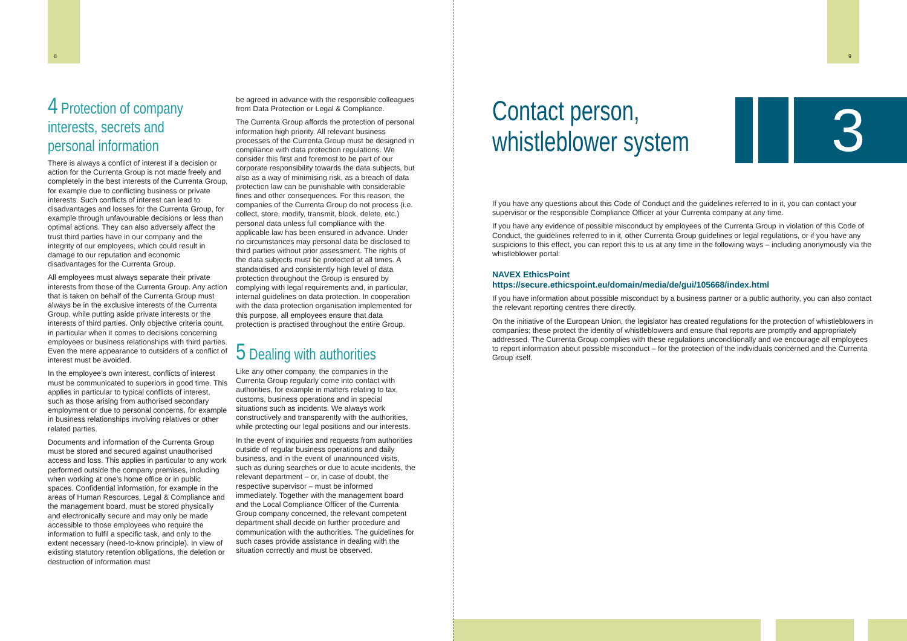8 9
3
4 Protection of company interests, secrets and personal information
There is always a conflict of interest if a decision or action for the Currenta Group is not made freely and completely in the best interests of the Currenta Group, for example due to conflicting business or private interests. Such conflicts of interest can lead to disadvantages and losses for the Currenta Group, for example through unfavourable decisions or less than optimal actions. They can also adversely affect the trust third parties have in our company and the integrity of our employees, which could result in damage to our reputation and economic disadvantages for the Currenta Group.
All employees must always separate their private interests from those of the Currenta Group. Any action that is taken on behalf of the Currenta Group must always be in the exclusive interests of the Currenta Group, while putting aside private interests or the interests of third parties. Only objective criteria count, in particular when it comes to decisions concerning employees or business relationships with third parties. Even the mere appearance to outsiders of a conflict of interest must be avoided.
In the employee’s own interest, conflicts of interest must be communicated to superiors in good time. This applies in particular to typical conflicts of interest, such as those arising from authorised secondary employment or due to personal concerns, for example in business relationships involving relatives or other related parties.
Documents and information of the Currenta Group must be stored and secured against unauthorised access and loss. This applies in particular to any work performed outside the company premises, including when working at one’s home office or in public spaces. Confidential information, for example in the areas of Human Resources, Legal & Compliance and the management board, must be stored physically and electronically secure and may only be made accessible to those employees who require the information to fulfil a specific task, and only to the extent necessary (need-to-know principle). In view of existing statutory retention obligations, the deletion or destruction of information must
be agreed in advance with the responsible colleagues from Data Protection or Legal & Compliance.
The Currenta Group affords the protection of personal information high priority. All relevant business processes of the Currenta Group must be designed in compliance with data protection regulations. We consider this first and foremost to be part of our corporate responsibility towards the data subjects, but also as a way of minimising risk, as a breach of data protection law can be punishable with considerable fines and other consequences. For this reason, the companies of the Currenta Group do not process (i.e. collect, store, modify, transmit, block, delete, etc.) personal data unless full compliance with the applicable law has been ensured in advance. Under no circumstances may personal data be disclosed to third parties without prior assessment. The rights of the data subjects must be protected at all times. A standardised and consistently high level of data protection throughout the Group is ensured by complying with legal requirements and, in particular, internal guidelines on data protection. In cooperation with the data protection organisation implemented for this purpose, all employees ensure that data protection is practised throughout the entire Group.
5 Dealing with authorities
Like any other company, the companies in the Currenta Group regularly come into contact with authorities, for example in matters relating to tax, customs, business operations and in special situations such as incidents. We always work constructively and transparently with the authorities, while protecting our legal positions and our interests.
In the event of inquiries and requests from authorities outside of regular business operations and daily business, and in the event of unannounced visits, such as during searches or due to acute incidents, the relevant department – or, in case of doubt, the respective supervisor – must be informed immediately. Together with the management board and the Local Compliance Officer of the Currenta Group company concerned, the relevant competent department shall decide on further procedure and communication with the authorities. The guidelines for such cases provide assistance in dealing with the situation correctly and must be observed.
Contact person,
whistleblower system
If you have any questions about this Code of Conduct and the guidelines referred to in it, you can contact your supervisor or the responsible Compliance Officer at your Currenta company at any time.
If you have any evidence of possible misconduct by employees of the Currenta Group in violation of this Code of Conduct, the guidelines referred to in it, other Currenta Group guidelines or legal regulations, or if you have any suspicions to this effect, you can report this to us at any time in the following ways – including anonymously via the whistleblower portal:
NAVEX EthicsPoint
https://secure.ethicspoint.eu/domain/media/de/gui/105668/index.html
If you have information about possible misconduct by a business partner or a public authority, you can also contact the relevant reporting centres there directly.
On the initiative of the European Union, the legislator has created regulations for the protection of whistleblowers in companies; these protect the identity of whistleblowers and ensure that reports are promptly and appropriately addressed. The Currenta Group complies with these regulations unconditionally and we encourage all employees to report information about possible misconduct – for the protection of the individuals concerned and the Currenta Group itself.